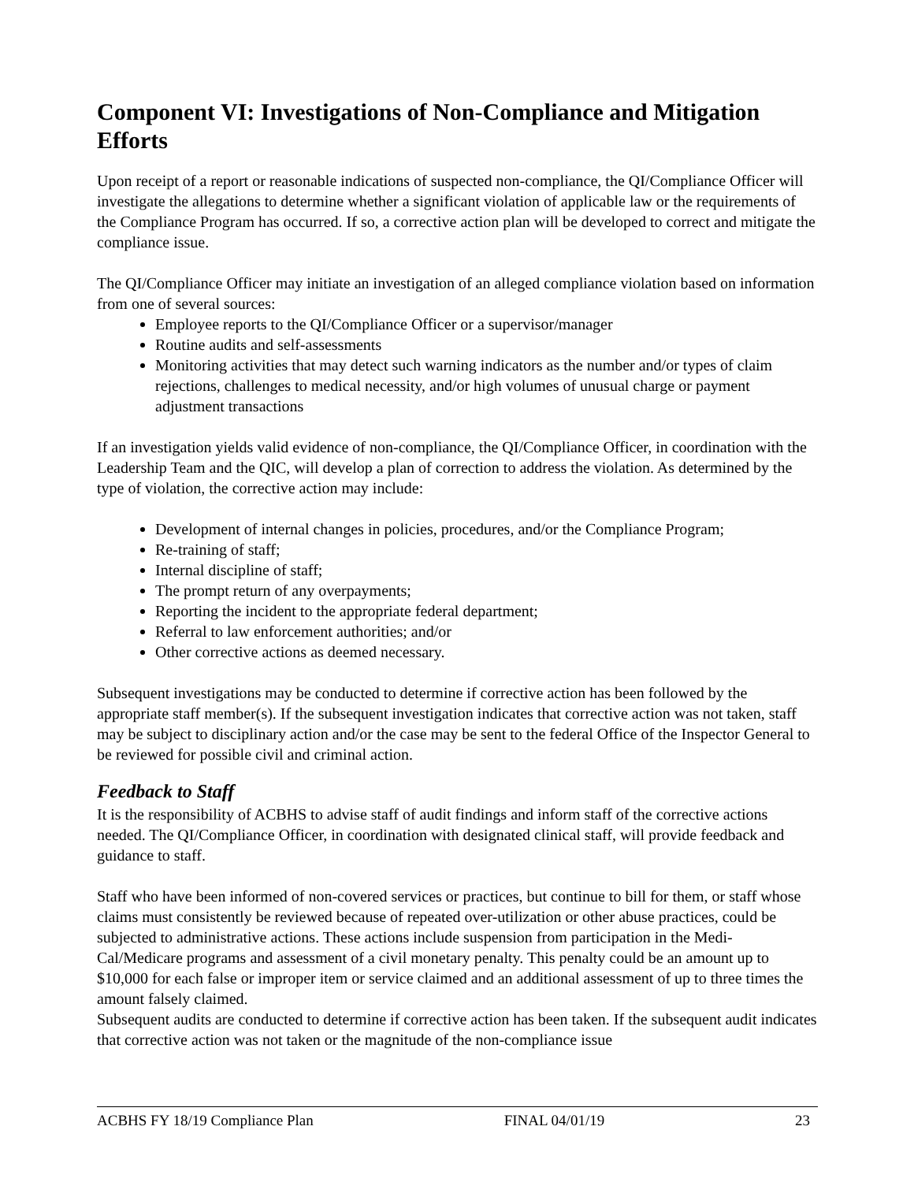Component VI: Investigations of Non-Compliance and Mitigation Efforts
Upon receipt of a report or reasonable indications of suspected non-compliance, the QI/Compliance Officer will investigate the allegations to determine whether a significant violation of applicable law or the requirements of the Compliance Program has occurred. If so, a corrective action plan will be developed to correct and mitigate the compliance issue.
The QI/Compliance Officer may initiate an investigation of an alleged compliance violation based on information from one of several sources:
Employee reports to the QI/Compliance Officer or a supervisor/manager
Routine audits and self-assessments
Monitoring activities that may detect such warning indicators as the number and/or types of claim rejections, challenges to medical necessity, and/or high volumes of unusual charge or payment adjustment transactions
If an investigation yields valid evidence of non-compliance, the QI/Compliance Officer, in coordination with the Leadership Team and the QIC, will develop a plan of correction to address the violation. As determined by the type of violation, the corrective action may include:
Development of internal changes in policies, procedures, and/or the Compliance Program;
Re-training of staff;
Internal discipline of staff;
The prompt return of any overpayments;
Reporting the incident to the appropriate federal department;
Referral to law enforcement authorities; and/or
Other corrective actions as deemed necessary.
Subsequent investigations may be conducted to determine if corrective action has been followed by the appropriate staff member(s). If the subsequent investigation indicates that corrective action was not taken, staff may be subject to disciplinary action and/or the case may be sent to the federal Office of the Inspector General to be reviewed for possible civil and criminal action.
Feedback to Staff
It is the responsibility of ACBHS to advise staff of audit findings and inform staff of the corrective actions needed. The QI/Compliance Officer, in coordination with designated clinical staff, will provide feedback and guidance to staff.
Staff who have been informed of non-covered services or practices, but continue to bill for them, or staff whose claims must consistently be reviewed because of repeated over-utilization or other abuse practices, could be subjected to administrative actions. These actions include suspension from participation in the Medi-Cal/Medicare programs and assessment of a civil monetary penalty. This penalty could be an amount up to $10,000 for each false or improper item or service claimed and an additional assessment of up to three times the amount falsely claimed.
Subsequent audits are conducted to determine if corrective action has been taken. If the subsequent audit indicates that corrective action was not taken or the magnitude of the non-compliance issue
ACBHS FY 18/19 Compliance Plan FINAL 04/01/19 23